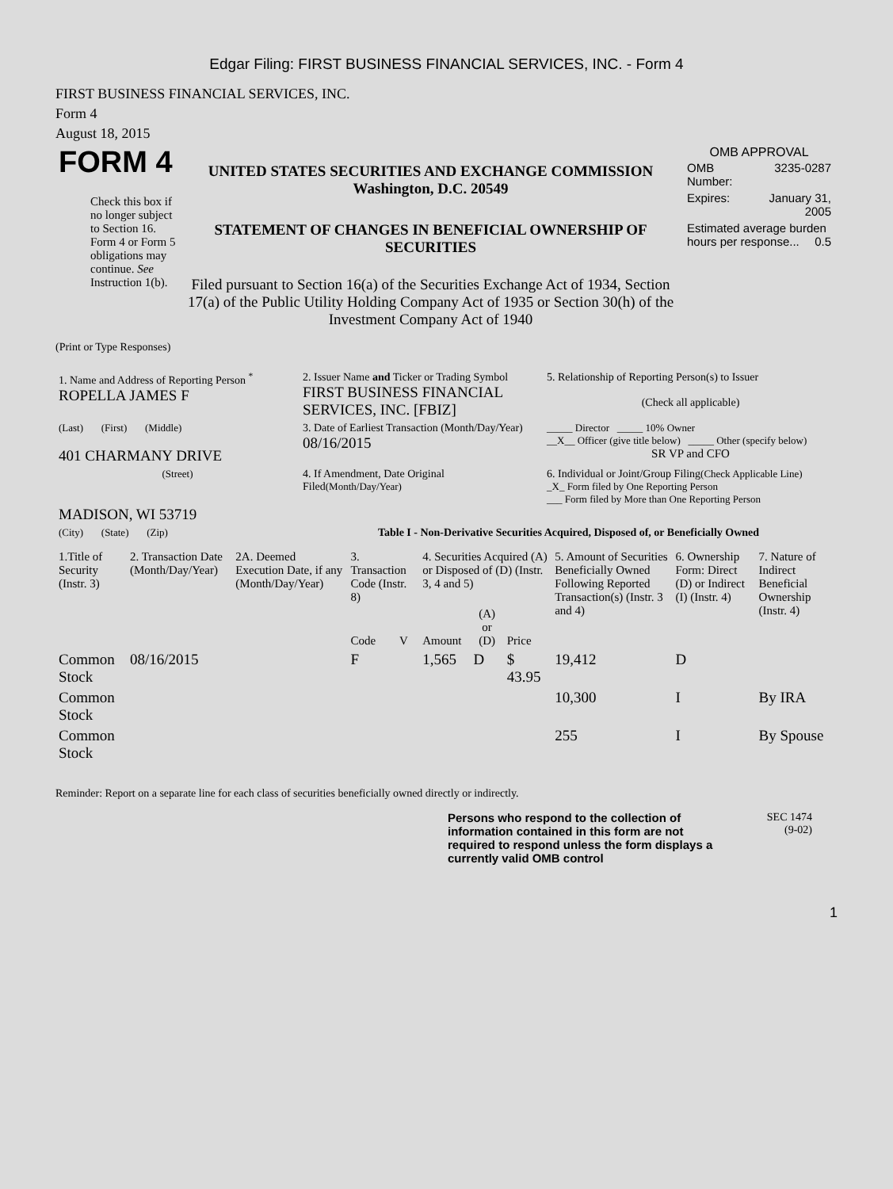Edgar Filing: FIRST BUSINESS FINANCIAL SERVICES, INC. - Form 4
FIRST BUSINESS FINANCIAL SERVICES, INC.
Form 4
August 18, 2015
| FORM 4 Check this box if no longer subject to Section 16. Form 4 or Form 5 obligations may continue. See Instruction 1(b). | UNITED STATES SECURITIES AND EXCHANGE COMMISSION Washington, D.C. 20549 STATEMENT OF CHANGES IN BENEFICIAL OWNERSHIP OF SECURITIES Filed pursuant to Section 16(a) of the Securities Exchange Act of 1934, Section 17(a) of the Public Utility Holding Company Act of 1935 or Section 30(h) of the Investment Company Act of 1940 | OMB APPROVAL / OMB Number: / 3235-0287 / / Expires: / January 31, 2005 / / Estimated average burden hours per response... 0.5 / / |
(Print or Type Responses)
| 1. Name and Address of Reporting Person <sup>*</sup> ROPELLA JAMES F | 2. Issuer Name and Ticker or Trading Symbol FIRST BUSINESS FINANCIAL SERVICES, INC. [FBIZ] | 5. Relationship of Reporting Person(s) to Issuer (Check all applicable) |
| (Last) (First) (Middle) 401 CHARMANY DRIVE | 3. Date of Earliest Transaction (Month/Day/Year) 08/16/2015 | _____ Director _____ 10% Owner __X__ Officer (give title below) _____ Other (specify below) SR VP and CFO |
| (Street) MADISON, WI 53719 | 4. If Amendment, Date Original Filed (Month/Day/Year) | 6. Individual or Joint/Group Filing (Check Applicable Line) _X_ Form filed by One Reporting Person ___ Form filed by More than One Reporting Person |
| (City) (State) (Zip) | Table I - Non-Derivative Securities Acquired, Disposed of, or Beneficially Owned | |
| 1.Title of Security (Instr. 3) | 2. Transaction Date (Month/Day/Year) | 2A. Deemed Execution Date, if any (Month/Day/Year) | 3. Transaction Code (Instr. 8) | | 4. Securities Acquired (A) or Disposed of (D) (Instr. 3, 4 and 5) | | | 5. Amount of Securities Beneficially Owned Following Reported Transaction(s) (Instr. 3 and 4) | 6. Ownership Form: Direct (D) or Indirect (I) (Instr. 4) | 7. Nature of Indirect Beneficial Ownership (Instr. 4) |
| | | | Code | V | Amount | (A) or (D) | Price | | | |
| Common Stock | 08/16/2015 | | F | | 1,565 | D | $ 43.95 | 19,412 | D | |
| Common Stock | | | | | | | | 10,300 | I | By IRA |
| Common Stock | | | | | | | | 255 | I | By Spouse |
Reminder: Report on a separate line for each class of securities beneficially owned directly or indirectly.
Persons who respond to the collection of information contained in this form are not required to respond unless the form displays a currently valid OMB control
SEC 1474
(9-02)
1